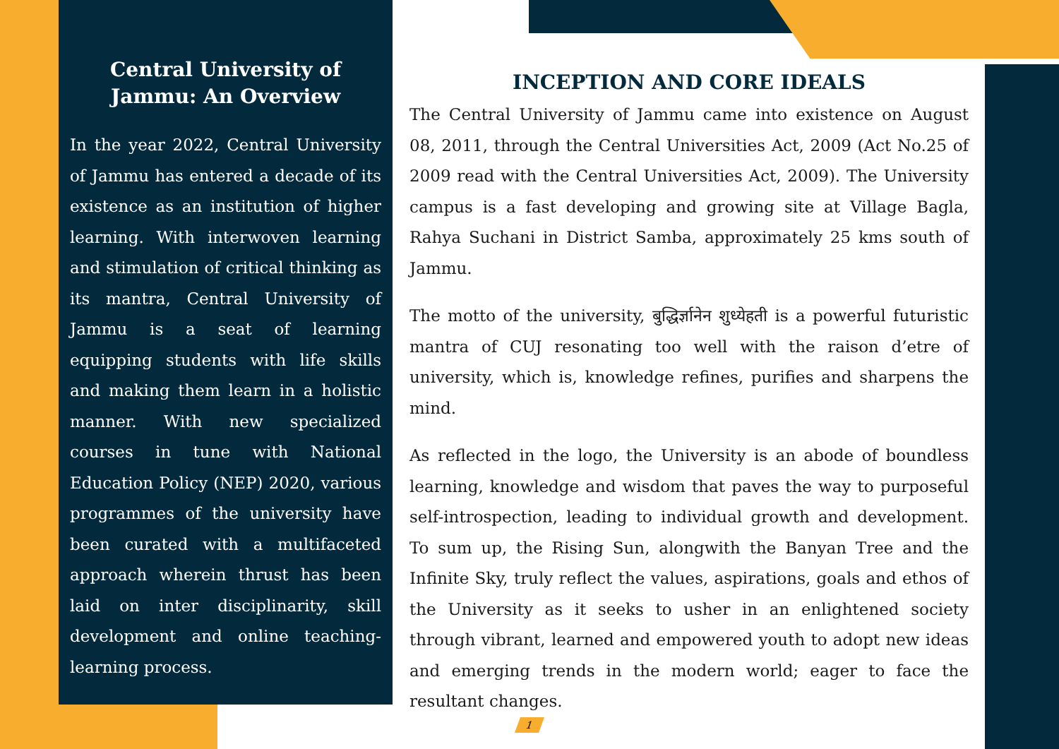Central University of Jammu: An Overview
In the year 2022, Central University of Jammu has entered a decade of its existence as an institution of higher learning. With interwoven learning and stimulation of critical thinking as its mantra, Central University of Jammu is a seat of learning equipping students with life skills and making them learn in a holistic manner. With new specialized courses in tune with National Education Policy (NEP) 2020, various programmes of the university have been curated with a multifaceted approach wherein thrust has been laid on inter disciplinarity, skill development and online teaching-learning process.
INCEPTION AND CORE IDEALS
The Central University of Jammu came into existence on August 08, 2011, through the Central Universities Act, 2009 (Act No.25 of 2009 read with the Central Universities Act, 2009). The University campus is a fast developing and growing site at Village Bagla, Rahya Suchani in District Samba, approximately 25 kms south of Jammu.
The motto of the university, बुद्धिर्ज्ञानेन शुध्येहती is a powerful futuristic mantra of CUJ resonating too well with the raison d’etre of university, which is, knowledge refines, purifies and sharpens the mind.
As reflected in the logo, the University is an abode of boundless learning, knowledge and wisdom that paves the way to purposeful self-introspection, leading to individual growth and development. To sum up, the Rising Sun, alongwith the Banyan Tree and the Infinite Sky, truly reflect the values, aspirations, goals and ethos of the University as it seeks to usher in an enlightened society through vibrant, learned and empowered youth to adopt new ideas and emerging trends in the modern world; eager to face the resultant changes.
1